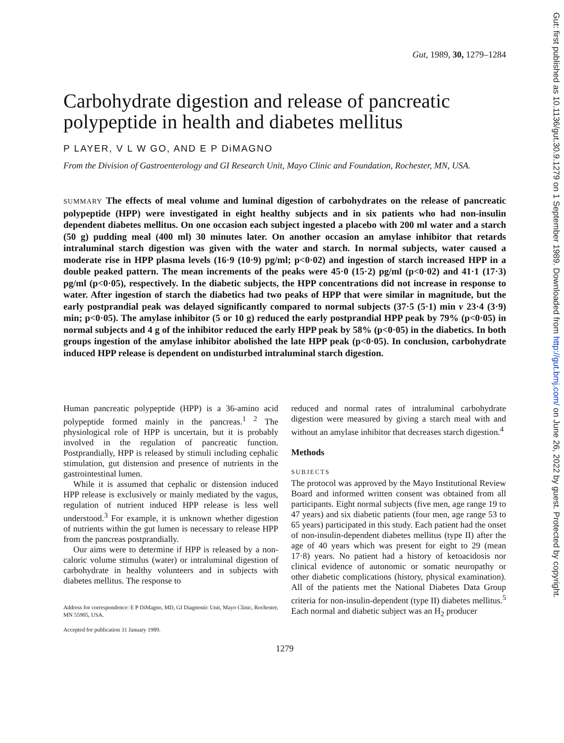Gut, 1989, 30, 1279–1284
Carbohydrate digestion and release of pancreatic polypeptide in health and diabetes mellitus
P LAYER, V L W GO, AND E P DiMAGNO
From the Division of Gastroenterology and GI Research Unit, Mayo Clinic and Foundation, Rochester, MN, USA.
SUMMARY The effects of meal volume and luminal digestion of carbohydrates on the release of pancreatic polypeptide (HPP) were investigated in eight healthy subjects and in six patients who had non-insulin dependent diabetes mellitus. On one occasion each subject ingested a placebo with 200 ml water and a starch (50 g) pudding meal (400 ml) 30 minutes later. On another occasion an amylase inhibitor that retards intraluminal starch digestion was given with the water and starch. In normal subjects, water caused a moderate rise in HPP plasma levels (16·9 (10·9) pg/ml; p<0·02) and ingestion of starch increased HPP in a double peaked pattern. The mean increments of the peaks were 45·0 (15·2) pg/ml (p<0·02) and 41·1 (17·3) pg/ml (p<0·05), respectively. In the diabetic subjects, the HPP concentrations did not increase in response to water. After ingestion of starch the diabetics had two peaks of HPP that were similar in magnitude, but the early postprandial peak was delayed significantly compared to normal subjects (37·5 (5·1) min v 23·4 (3·9) min; p<0·05). The amylase inhibitor (5 or 10 g) reduced the early postprandial HPP peak by 79% (p<0·05) in normal subjects and 4 g of the inhibitor reduced the early HPP peak by 58% (p<0·05) in the diabetics. In both groups ingestion of the amylase inhibitor abolished the late HPP peak (p<0·05). In conclusion, carbohydrate induced HPP release is dependent on undisturbed intraluminal starch digestion.
Human pancreatic polypeptide (HPP) is a 36-amino acid polypeptide formed mainly in the pancreas.<sup>1 2</sup> The physiological role of HPP is uncertain, but it is probably involved in the regulation of pancreatic function. Postprandially, HPP is released by stimuli including cephalic stimulation, gut distension and presence of nutrients in the gastrointestinal lumen.
While it is assumed that cephalic or distension induced HPP release is exclusively or mainly mediated by the vagus, regulation of nutrient induced HPP release is less well understood.<sup>3</sup> For example, it is unknown whether digestion of nutrients within the gut lumen is necessary to release HPP from the pancreas postprandially.
Our aims were to determine if HPP is released by a non-caloric volume stimulus (water) or intraluminal digestion of carbohydrate in healthy volunteers and in subjects with diabetes mellitus. The response to
Address for correspondence: E P DiMagno, MD, GI Diagnostic Unit, Mayo Clinic, Rochester, MN 55905, USA.
Accepted for publication 31 January 1989.
reduced and normal rates of intraluminal carbohydrate digestion were measured by giving a starch meal with and without an amylase inhibitor that decreases starch digestion.<sup>4</sup>
Methods
SUBJECTS
The protocol was approved by the Mayo Institutional Review Board and informed written consent was obtained from all participants. Eight normal subjects (five men, age range 19 to 47 years) and six diabetic patients (four men, age range 53 to 65 years) participated in this study. Each patient had the onset of non-insulin-dependent diabetes mellitus (type II) after the age of 40 years which was present for eight to 29 (mean 17·8) years. No patient had a history of ketoacidosis nor clinical evidence of autonomic or somatic neuropathy or other diabetic complications (history, physical examination). All of the patients met the National Diabetes Data Group criteria for non-insulin-dependent (type II) diabetes mellitus.<sup>5</sup> Each normal and diabetic subject was an H<sub>2</sub> producer
1279
Gut: first published as 10.1136/gut.30.9.1279 on 1 September 1989. Downloaded from http://gut.bmj.com/ on June 26, 2022 by guest. Protected by copyright.